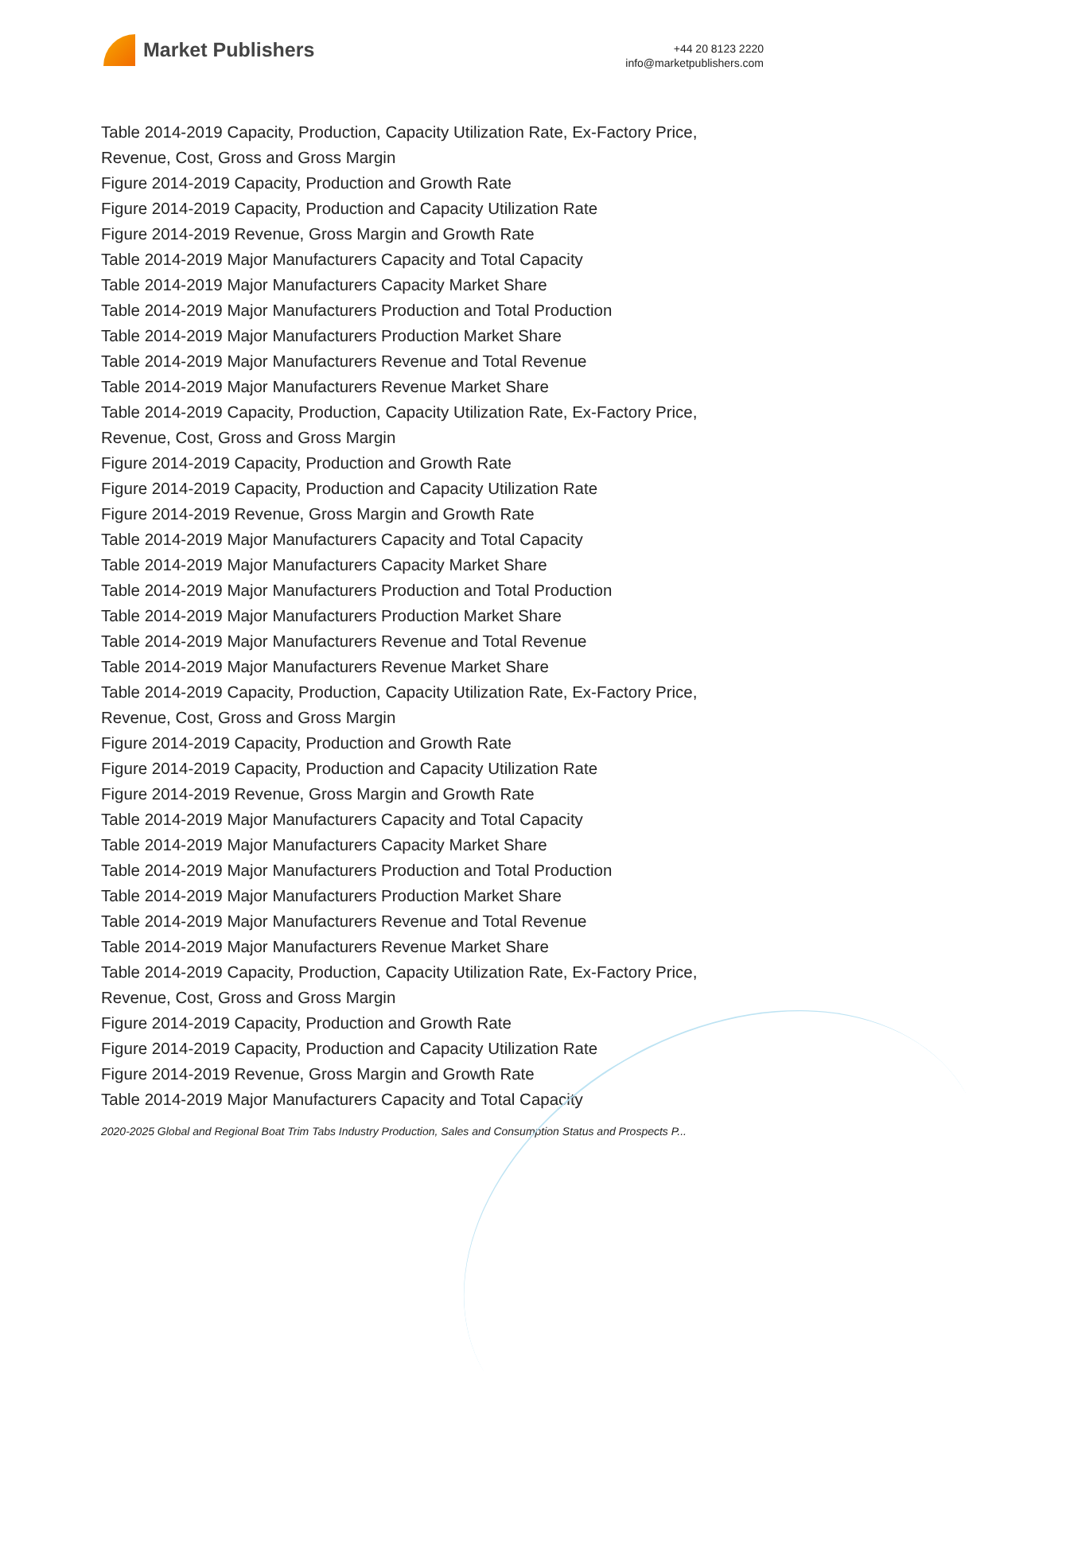Market Publishers
+44 20 8123 2220
info@marketpublishers.com
Table 2014-2019 Capacity, Production, Capacity Utilization Rate, Ex-Factory Price, Revenue, Cost, Gross and Gross Margin
Figure 2014-2019 Capacity, Production and Growth Rate
Figure 2014-2019 Capacity, Production and Capacity Utilization Rate
Figure 2014-2019 Revenue, Gross Margin and Growth Rate
Table 2014-2019 Major Manufacturers Capacity and Total Capacity
Table 2014-2019 Major Manufacturers Capacity Market Share
Table 2014-2019 Major Manufacturers Production and Total Production
Table 2014-2019 Major Manufacturers Production Market Share
Table 2014-2019 Major Manufacturers Revenue and Total Revenue
Table 2014-2019 Major Manufacturers Revenue Market Share
Table 2014-2019 Capacity, Production, Capacity Utilization Rate, Ex-Factory Price, Revenue, Cost, Gross and Gross Margin
Figure 2014-2019 Capacity, Production and Growth Rate
Figure 2014-2019 Capacity, Production and Capacity Utilization Rate
Figure 2014-2019 Revenue, Gross Margin and Growth Rate
Table 2014-2019 Major Manufacturers Capacity and Total Capacity
Table 2014-2019 Major Manufacturers Capacity Market Share
Table 2014-2019 Major Manufacturers Production and Total Production
Table 2014-2019 Major Manufacturers Production Market Share
Table 2014-2019 Major Manufacturers Revenue and Total Revenue
Table 2014-2019 Major Manufacturers Revenue Market Share
Table 2014-2019 Capacity, Production, Capacity Utilization Rate, Ex-Factory Price, Revenue, Cost, Gross and Gross Margin
Figure 2014-2019 Capacity, Production and Growth Rate
Figure 2014-2019 Capacity, Production and Capacity Utilization Rate
Figure 2014-2019 Revenue, Gross Margin and Growth Rate
Table 2014-2019 Major Manufacturers Capacity and Total Capacity
Table 2014-2019 Major Manufacturers Capacity Market Share
Table 2014-2019 Major Manufacturers Production and Total Production
Table 2014-2019 Major Manufacturers Production Market Share
Table 2014-2019 Major Manufacturers Revenue and Total Revenue
Table 2014-2019 Major Manufacturers Revenue Market Share
Table 2014-2019 Capacity, Production, Capacity Utilization Rate, Ex-Factory Price, Revenue, Cost, Gross and Gross Margin
Figure 2014-2019 Capacity, Production and Growth Rate
Figure 2014-2019 Capacity, Production and Capacity Utilization Rate
Figure 2014-2019 Revenue, Gross Margin and Growth Rate
Table 2014-2019 Major Manufacturers Capacity and Total Capacity
2020-2025 Global and Regional Boat Trim Tabs Industry Production, Sales and Consumption Status and Prospects P...